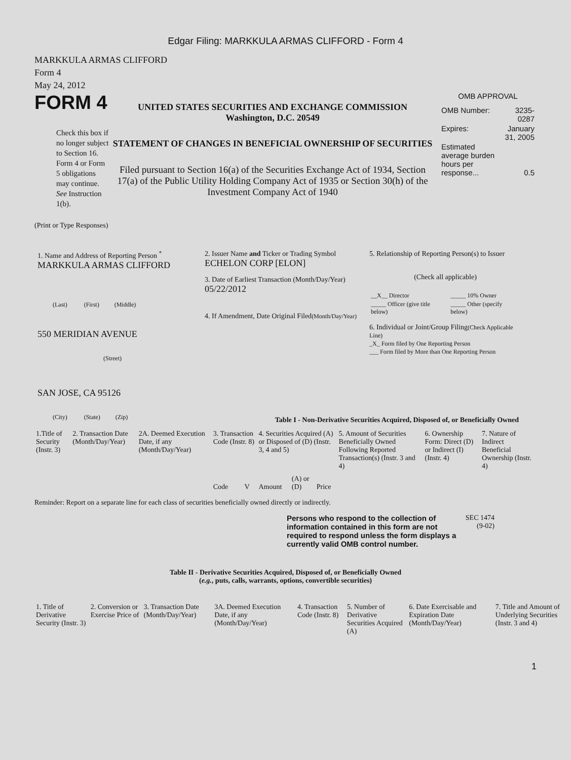Edgar Filing: MARKKULA ARMAS CLIFFORD - Form 4
MARKKULA ARMAS CLIFFORD
Form 4
May 24, 2012
FORM 4
Check this box if no longer subject to Section 16. Form 4 or Form 5 obligations may continue. See Instruction 1(b).
UNITED STATES SECURITIES AND EXCHANGE COMMISSION
Washington, D.C. 20549
STATEMENT OF CHANGES IN BENEFICIAL OWNERSHIP OF SECURITIES
Filed pursuant to Section 16(a) of the Securities Exchange Act of 1934, Section 17(a) of the Public Utility Holding Company Act of 1935 or Section 30(h) of the Investment Company Act of 1940
OMB APPROVAL
| OMB Number: | 3235-0287 |
| Expires: | January 31, 2005 |
| Estimated average burden hours per response... | 0.5 |
(Print or Type Responses)
1. Name and Address of Reporting Person <sup>*</sup>
MARKKULA ARMAS CLIFFORD
(Last) (First) (Middle)
550 MERIDIAN AVENUE
(Street)
SAN JOSE, CA 95126
(City) (State) (Zip)
2. Issuer Name and Ticker or Trading Symbol
ECHELON CORP [ELON]
3. Date of Earliest Transaction (Month/Day/Year)
05/22/2012
4. If Amendment, Date Original Filed(Month/Day/Year)
5. Relationship of Reporting Person(s) to Issuer
(Check all applicable)
| __X__ Director | _____ 10% Owner |
| _____ Officer (give title below) | _____ Other (specify below) |
6. Individual or Joint/Group Filing(Check Applicable Line)
_X_ Form filed by One Reporting Person
___ Form filed by More than One Reporting Person
Table I - Non-Derivative Securities Acquired, Disposed of, or Beneficially Owned
| 1.Title of Security (Instr. 3) | 2. Transaction Date (Month/Day/Year) | 2A. Deemed Execution Date, if any (Month/Day/Year) | 3. Transaction Code (Instr. 8) | | 4. Securities Acquired (A) or Disposed of (D) (Instr. 3, 4 and 5) | | | 5. Amount of Securities Beneficially Owned Following Reported Transaction(s) (Instr. 3 and 4) | 6. Ownership Form: Direct (D) or Indirect (I) (Instr. 4) | 7. Nature of Indirect Beneficial Ownership (Instr. 4) |
| --- | --- | --- | --- | --- | --- | --- | --- | --- | --- | --- |
| | | | Code | V | Amount | (A) or (D) | Price | | | |
Reminder: Report on a separate line for each class of securities beneficially owned directly or indirectly.
Persons who respond to the collection of information contained in this form are not required to respond unless the form displays a currently valid OMB control number.
SEC 1474 (9-02)
Table II - Derivative Securities Acquired, Disposed of, or Beneficially Owned
(e.g., puts, calls, warrants, options, convertible securities)
| 1. Title of Derivative Security (Instr. 3) | 2. Conversion or Exercise Price of | 3. Transaction Date (Month/Day/Year) | 3A. Deemed Execution Date, if any (Month/Day/Year) | 4. Transaction Code (Instr. 8) | 5. Number of Derivative Securities Acquired (A) | 6. Date Exercisable and Expiration Date (Month/Day/Year) | 7. Title and Amount of Underlying Securities (Instr. 3 and 4) |
| --- | --- | --- | --- | --- | --- | --- | --- |
1